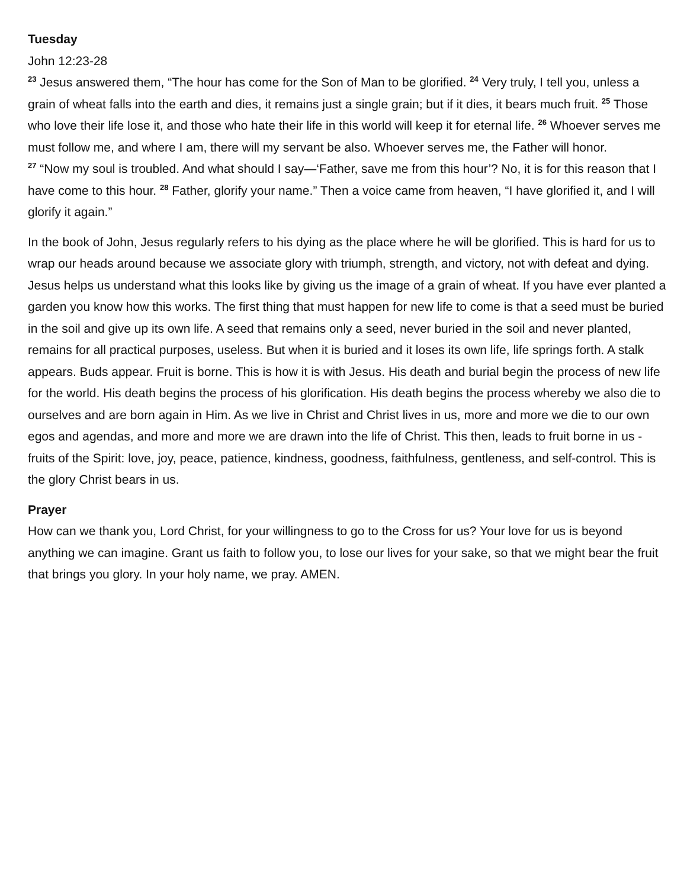Tuesday
John 12:23-28
<sup>23</sup> Jesus answered them, “The hour has come for the Son of Man to be glorified. <sup>24</sup> Very truly, I tell you, unless a grain of wheat falls into the earth and dies, it remains just a single grain; but if it dies, it bears much fruit. <sup>25</sup> Those who love their life lose it, and those who hate their life in this world will keep it for eternal life. <sup>26</sup> Whoever serves me must follow me, and where I am, there will my servant be also. Whoever serves me, the Father will honor.
<sup>27</sup> “Now my soul is troubled. And what should I say—‘Father, save me from this hour’? No, it is for this reason that I have come to this hour. <sup>28</sup> Father, glorify your name.” Then a voice came from heaven, “I have glorified it, and I will glorify it again.”
In the book of John, Jesus regularly refers to his dying as the place where he will be glorified. This is hard for us to wrap our heads around because we associate glory with triumph, strength, and victory, not with defeat and dying. Jesus helps us understand what this looks like by giving us the image of a grain of wheat. If you have ever planted a garden you know how this works. The first thing that must happen for new life to come is that a seed must be buried in the soil and give up its own life. A seed that remains only a seed, never buried in the soil and never planted, remains for all practical purposes, useless. But when it is buried and it loses its own life, life springs forth. A stalk appears. Buds appear. Fruit is borne. This is how it is with Jesus. His death and burial begin the process of new life for the world. His death begins the process of his glorification. His death begins the process whereby we also die to ourselves and are born again in Him. As we live in Christ and Christ lives in us, more and more we die to our own egos and agendas, and more and more we are drawn into the life of Christ. This then, leads to fruit borne in us - fruits of the Spirit: love, joy, peace, patience, kindness, goodness, faithfulness, gentleness, and self-control. This is the glory Christ bears in us.
Prayer
How can we thank you, Lord Christ, for your willingness to go to the Cross for us? Your love for us is beyond anything we can imagine. Grant us faith to follow you, to lose our lives for your sake, so that we might bear the fruit that brings you glory. In your holy name, we pray. AMEN.